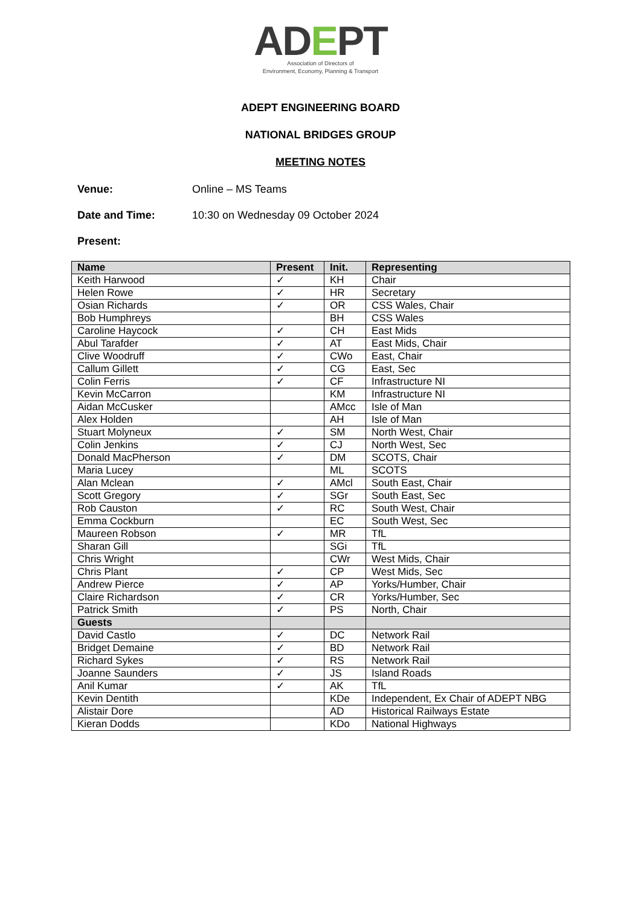ADEPT
Association of Directors of
Environment, Economy, Planning & Transport
ADEPT ENGINEERING BOARD
NATIONAL BRIDGES GROUP
MEETING NOTES
Venue: Online – MS Teams
Date and Time: 10:30 on Wednesday 09 October 2024
Present:
| Name | Present | Init. | Representing |
| --- | --- | --- | --- |
| Keith Harwood | ✓ | KH | Chair |
| Helen Rowe | ✓ | HR | Secretary |
| Osian Richards | ✓ | OR | CSS Wales, Chair |
| Bob Humphreys | | BH | CSS Wales |
| Caroline Haycock | ✓ | CH | East Mids |
| Abul Tarafder | ✓ | AT | East Mids, Chair |
| Clive Woodruff | ✓ | CWo | East, Chair |
| Callum Gillett | ✓ | CG | East, Sec |
| Colin Ferris | ✓ | CF | Infrastructure NI |
| Kevin McCarron | | KM | Infrastructure NI |
| Aidan McCusker | | AMcc | Isle of Man |
| Alex Holden | | AH | Isle of Man |
| Stuart Molyneux | ✓ | SM | North West, Chair |
| Colin Jenkins | ✓ | CJ | North West, Sec |
| Donald MacPherson | ✓ | DM | SCOTS, Chair |
| Maria Lucey | | ML | SCOTS |
| Alan Mclean | ✓ | AMcl | South East, Chair |
| Scott Gregory | ✓ | SGr | South East, Sec |
| Rob Causton | ✓ | RC | South West, Chair |
| Emma Cockburn | | EC | South West, Sec |
| Maureen Robson | ✓ | MR | TfL |
| Sharan Gill | | SGi | TfL |
| Chris Wright | | CWr | West Mids, Chair |
| Chris Plant | ✓ | CP | West Mids, Sec |
| Andrew Pierce | ✓ | AP | Yorks/Humber, Chair |
| Claire Richardson | ✓ | CR | Yorks/Humber, Sec |
| Patrick Smith | ✓ | PS | North, Chair |
| Guests | | | |
| David Castlo | ✓ | DC | Network Rail |
| Bridget Demaine | ✓ | BD | Network Rail |
| Richard Sykes | ✓ | RS | Network Rail |
| Joanne Saunders | ✓ | JS | Island Roads |
| Anil Kumar | ✓ | AK | TfL |
| Kevin Dentith | | KDe | Independent, Ex Chair of ADEPT NBG |
| Alistair Dore | | AD | Historical Railways Estate |
| Kieran Dodds | | KDo | National Highways |